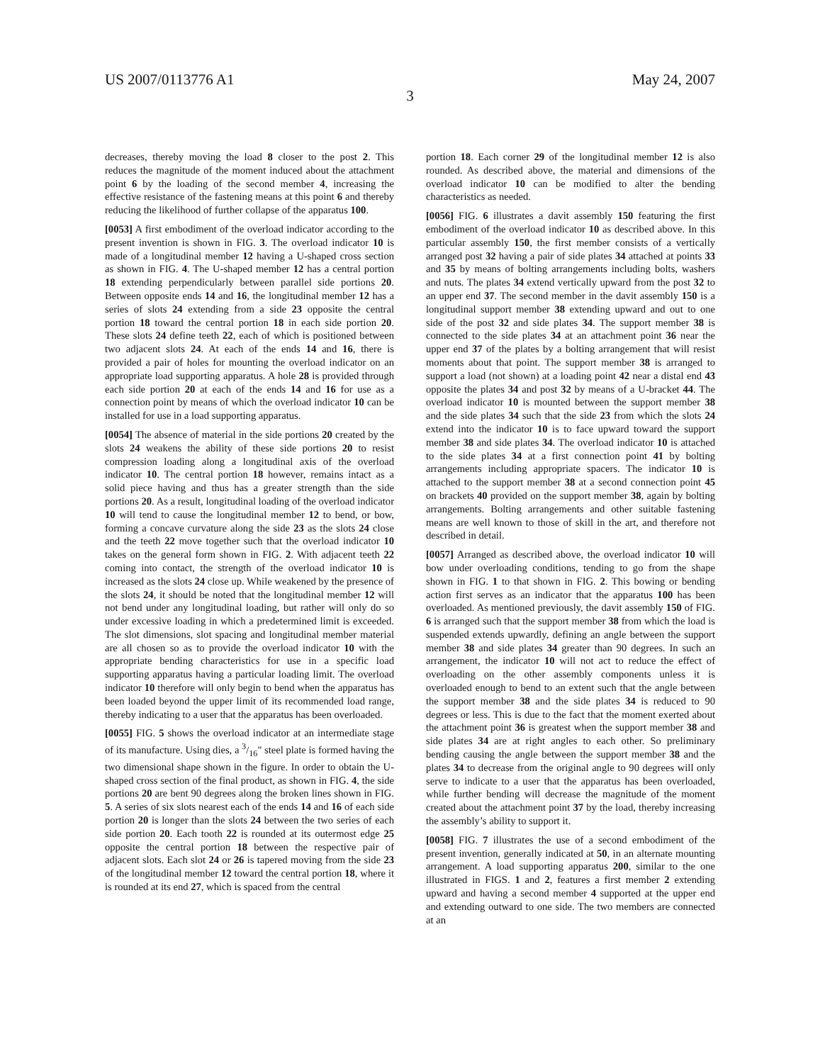US 2007/0113776 A1 May 24, 2007
3
decreases, thereby moving the load 8 closer to the post 2. This reduces the magnitude of the moment induced about the attachment point 6 by the loading of the second member 4, increasing the effective resistance of the fastening means at this point 6 and thereby reducing the likelihood of further collapse of the apparatus 100.
[0053] A first embodiment of the overload indicator according to the present invention is shown in FIG. 3. The overload indicator 10 is made of a longitudinal member 12 having a U-shaped cross section as shown in FIG. 4. The U-shaped member 12 has a central portion 18 extending perpendicularly between parallel side portions 20. Between opposite ends 14 and 16, the longitudinal member 12 has a series of slots 24 extending from a side 23 opposite the central portion 18 toward the central portion 18 in each side portion 20. These slots 24 define teeth 22, each of which is positioned between two adjacent slots 24. At each of the ends 14 and 16, there is provided a pair of holes for mounting the overload indicator on an appropriate load supporting apparatus. A hole 28 is provided through each side portion 20 at each of the ends 14 and 16 for use as a connection point by means of which the overload indicator 10 can be installed for use in a load supporting apparatus.
[0054] The absence of material in the side portions 20 created by the slots 24 weakens the ability of these side portions 20 to resist compression loading along a longitudinal axis of the overload indicator 10. The central portion 18 however, remains intact as a solid piece having and thus has a greater strength than the side portions 20. As a result, longitudinal loading of the overload indicator 10 will tend to cause the longitudinal member 12 to bend, or bow, forming a concave curvature along the side 23 as the slots 24 close and the teeth 22 move together such that the overload indicator 10 takes on the general form shown in FIG. 2. With adjacent teeth 22 coming into contact, the strength of the overload indicator 10 is increased as the slots 24 close up. While weakened by the presence of the slots 24, it should be noted that the longitudinal member 12 will not bend under any longitudinal loading, but rather will only do so under excessive loading in which a predetermined limit is exceeded. The slot dimensions, slot spacing and longitudinal member material are all chosen so as to provide the overload indicator 10 with the appropriate bending characteristics for use in a specific load supporting apparatus having a particular loading limit. The overload indicator 10 therefore will only begin to bend when the apparatus has been loaded beyond the upper limit of its recommended load range, thereby indicating to a user that the apparatus has been overloaded.
[0055] FIG. 5 shows the overload indicator at an intermediate stage of its manufacture. Using dies, a 3/16" steel plate is formed having the two dimensional shape shown in the figure. In order to obtain the U-shaped cross section of the final product, as shown in FIG. 4, the side portions 20 are bent 90 degrees along the broken lines shown in FIG. 5. A series of six slots nearest each of the ends 14 and 16 of each side portion 20 is longer than the slots 24 between the two series of each side portion 20. Each tooth 22 is rounded at its outermost edge 25 opposite the central portion 18 between the respective pair of adjacent slots. Each slot 24 or 26 is tapered moving from the side 23 of the longitudinal member 12 toward the central portion 18, where it is rounded at its end 27, which is spaced from the central
portion 18. Each corner 29 of the longitudinal member 12 is also rounded. As described above, the material and dimensions of the overload indicator 10 can be modified to alter the bending characteristics as needed.
[0056] FIG. 6 illustrates a davit assembly 150 featuring the first embodiment of the overload indicator 10 as described above. In this particular assembly 150, the first member consists of a vertically arranged post 32 having a pair of side plates 34 attached at points 33 and 35 by means of bolting arrangements including bolts, washers and nuts. The plates 34 extend vertically upward from the post 32 to an upper end 37. The second member in the davit assembly 150 is a longitudinal support member 38 extending upward and out to one side of the post 32 and side plates 34. The support member 38 is connected to the side plates 34 at an attachment point 36 near the upper end 37 of the plates by a bolting arrangement that will resist moments about that point. The support member 38 is arranged to support a load (not shown) at a loading point 42 near a distal end 43 opposite the plates 34 and post 32 by means of a U-bracket 44. The overload indicator 10 is mounted between the support member 38 and the side plates 34 such that the side 23 from which the slots 24 extend into the indicator 10 is to face upward toward the support member 38 and side plates 34. The overload indicator 10 is attached to the side plates 34 at a first connection point 41 by bolting arrangements including appropriate spacers. The indicator 10 is attached to the support member 38 at a second connection point 45 on brackets 40 provided on the support member 38, again by bolting arrangements. Bolting arrangements and other suitable fastening means are well known to those of skill in the art, and therefore not described in detail.
[0057] Arranged as described above, the overload indicator 10 will bow under overloading conditions, tending to go from the shape shown in FIG. 1 to that shown in FIG. 2. This bowing or bending action first serves as an indicator that the apparatus 100 has been overloaded. As mentioned previously, the davit assembly 150 of FIG. 6 is arranged such that the support member 38 from which the load is suspended extends upwardly, defining an angle between the support member 38 and side plates 34 greater than 90 degrees. In such an arrangement, the indicator 10 will not act to reduce the effect of overloading on the other assembly components unless it is overloaded enough to bend to an extent such that the angle between the support member 38 and the side plates 34 is reduced to 90 degrees or less. This is due to the fact that the moment exerted about the attachment point 36 is greatest when the support member 38 and side plates 34 are at right angles to each other. So preliminary bending causing the angle between the support member 38 and the plates 34 to decrease from the original angle to 90 degrees will only serve to indicate to a user that the apparatus has been overloaded, while further bending will decrease the magnitude of the moment created about the attachment point 37 by the load, thereby increasing the assembly’s ability to support it.
[0058] FIG. 7 illustrates the use of a second embodiment of the present invention, generally indicated at 50, in an alternate mounting arrangement. A load supporting apparatus 200, similar to the one illustrated in FIGS. 1 and 2, features a first member 2 extending upward and having a second member 4 supported at the upper end and extending outward to one side. The two members are connected at an